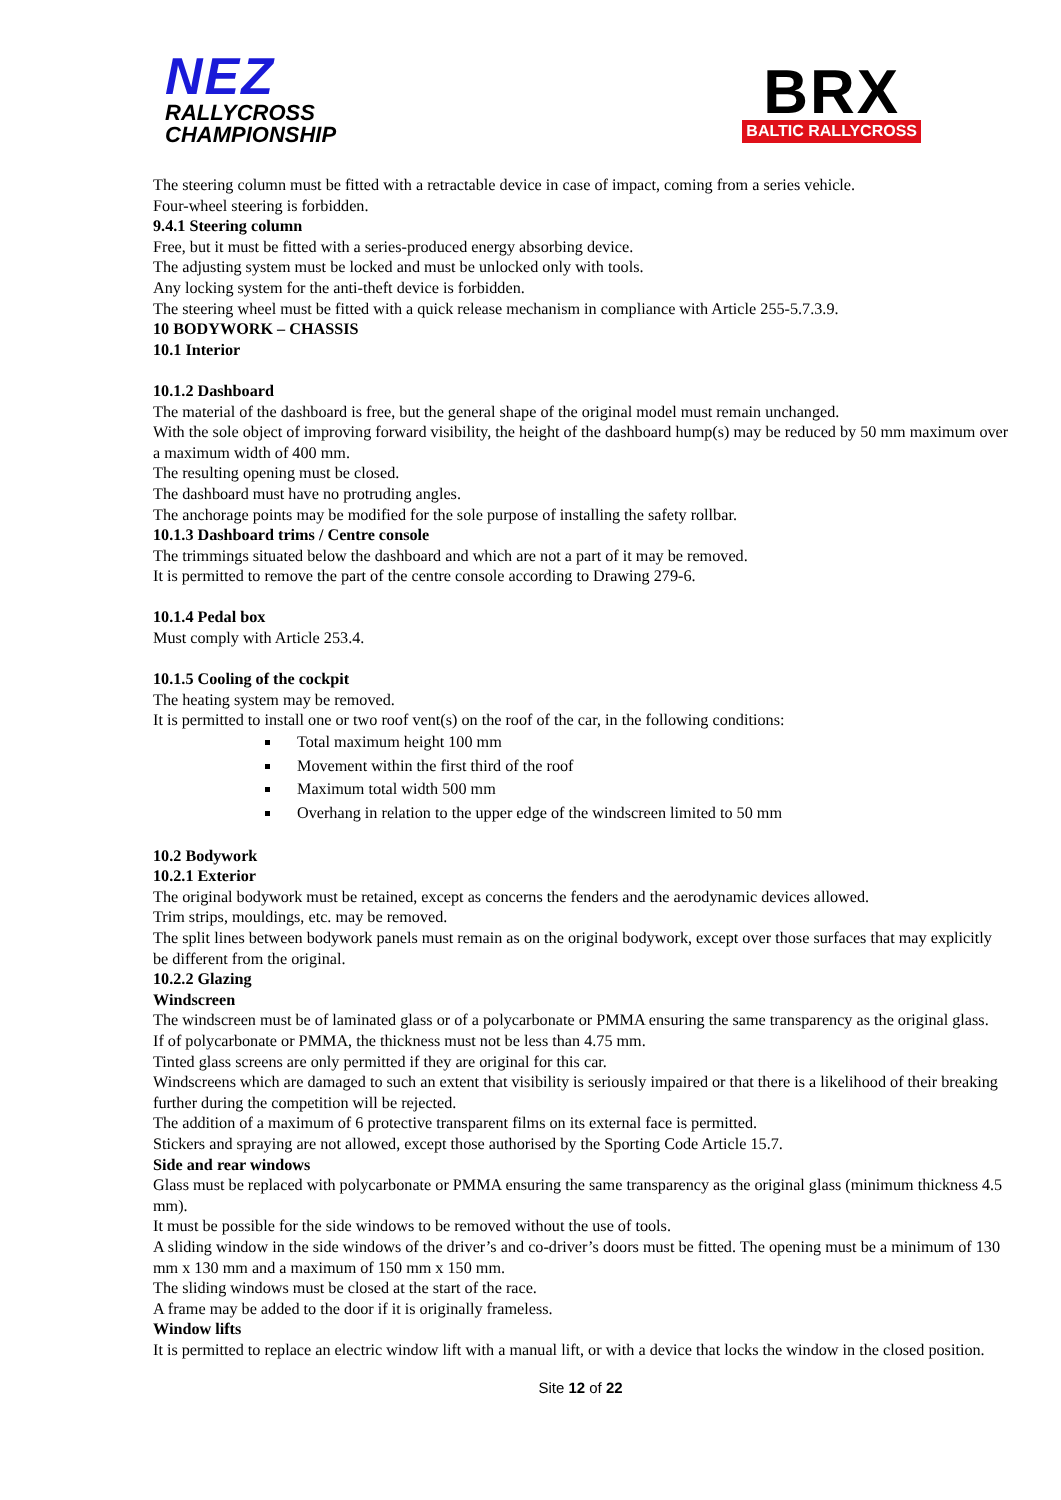NEZ
RALLYCROSS
CHAMPIONSHIP
BRX
BALTIC RALLYCROSS
The steering column must be fitted with a retractable device in case of impact, coming from a series vehicle.
Four-wheel steering is forbidden.
9.4.1 Steering column
Free, but it must be fitted with a series-produced energy absorbing device.
The adjusting system must be locked and must be unlocked only with tools.
Any locking system for the anti-theft device is forbidden.
The steering wheel must be fitted with a quick release mechanism in compliance with Article 255-5.7.3.9.
10 BODYWORK – CHASSIS
10.1 Interior
10.1.2 Dashboard
The material of the dashboard is free, but the general shape of the original model must remain unchanged.
With the sole object of improving forward visibility, the height of the dashboard hump(s) may be reduced by 50 mm maximum over a maximum width of 400 mm.
The resulting opening must be closed.
The dashboard must have no protruding angles.
The anchorage points may be modified for the sole purpose of installing the safety rollbar.
10.1.3 Dashboard trims / Centre console
The trimmings situated below the dashboard and which are not a part of it may be removed.
It is permitted to remove the part of the centre console according to Drawing 279-6.
10.1.4 Pedal box
Must comply with Article 253.4.
10.1.5 Cooling of the cockpit
The heating system may be removed.
It is permitted to install one or two roof vent(s) on the roof of the car, in the following conditions:
Total maximum height 100 mm
Movement within the first third of the roof
Maximum total width 500 mm
Overhang in relation to the upper edge of the windscreen limited to 50 mm
10.2 Bodywork
10.2.1 Exterior
The original bodywork must be retained, except as concerns the fenders and the aerodynamic devices allowed.
Trim strips, mouldings, etc. may be removed.
The split lines between bodywork panels must remain as on the original bodywork, except over those surfaces that may explicitly be different from the original.
10.2.2 Glazing
Windscreen
The windscreen must be of laminated glass or of a polycarbonate or PMMA ensuring the same transparency as the original glass.
If of polycarbonate or PMMA, the thickness must not be less than 4.75 mm.
Tinted glass screens are only permitted if they are original for this car.
Windscreens which are damaged to such an extent that visibility is seriously impaired or that there is a likelihood of their breaking further during the competition will be rejected.
The addition of a maximum of 6 protective transparent films on its external face is permitted.
Stickers and spraying are not allowed, except those authorised by the Sporting Code Article 15.7.
Side and rear windows
Glass must be replaced with polycarbonate or PMMA ensuring the same transparency as the original glass (minimum thickness 4.5 mm).
It must be possible for the side windows to be removed without the use of tools.
A sliding window in the side windows of the driver’s and co-driver’s doors must be fitted. The opening must be a minimum of 130 mm x 130 mm and a maximum of 150 mm x 150 mm.
The sliding windows must be closed at the start of the race.
A frame may be added to the door if it is originally frameless.
Window lifts
It is permitted to replace an electric window lift with a manual lift, or with a device that locks the window in the closed position.
Site 12 of 22